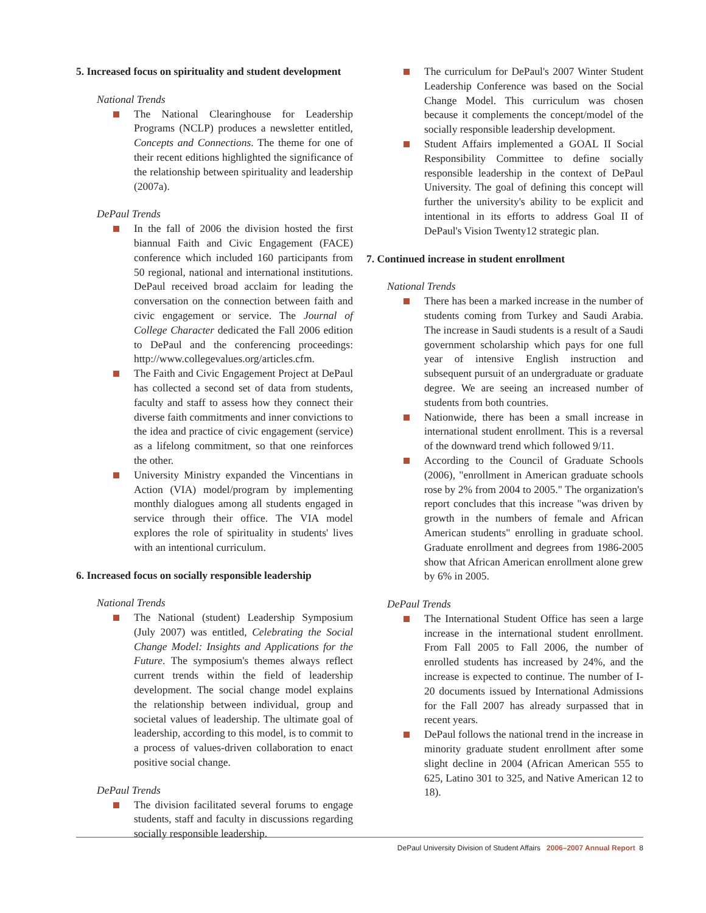5. Increased focus on spirituality and student development
National Trends
The National Clearinghouse for Leadership Programs (NCLP) produces a newsletter entitled, Concepts and Connections. The theme for one of their recent editions highlighted the significance of the relationship between spirituality and leadership (2007a).
DePaul Trends
In the fall of 2006 the division hosted the first biannual Faith and Civic Engagement (FACE) conference which included 160 participants from 50 regional, national and international institutions. DePaul received broad acclaim for leading the conversation on the connection between faith and civic engagement or service. The Journal of College Character dedicated the Fall 2006 edition to DePaul and the conferencing proceedings: http://www.collegevalues.org/articles.cfm.
The Faith and Civic Engagement Project at DePaul has collected a second set of data from students, faculty and staff to assess how they connect their diverse faith commitments and inner convictions to the idea and practice of civic engagement (service) as a lifelong commitment, so that one reinforces the other.
University Ministry expanded the Vincentians in Action (VIA) model/program by implementing monthly dialogues among all students engaged in service through their office. The VIA model explores the role of spirituality in students' lives with an intentional curriculum.
6. Increased focus on socially responsible leadership
National Trends
The National (student) Leadership Symposium (July 2007) was entitled, Celebrating the Social Change Model: Insights and Applications for the Future. The symposium's themes always reflect current trends within the field of leadership development. The social change model explains the relationship between individual, group and societal values of leadership. The ultimate goal of leadership, according to this model, is to commit to a process of values-driven collaboration to enact positive social change.
DePaul Trends
The division facilitated several forums to engage students, staff and faculty in discussions regarding socially responsible leadership.
The curriculum for DePaul's 2007 Winter Student Leadership Conference was based on the Social Change Model. This curriculum was chosen because it complements the concept/model of the socially responsible leadership development.
Student Affairs implemented a GOAL II Social Responsibility Committee to define socially responsible leadership in the context of DePaul University. The goal of defining this concept will further the university's ability to be explicit and intentional in its efforts to address Goal II of DePaul's Vision Twenty12 strategic plan.
7. Continued increase in student enrollment
National Trends
There has been a marked increase in the number of students coming from Turkey and Saudi Arabia. The increase in Saudi students is a result of a Saudi government scholarship which pays for one full year of intensive English instruction and subsequent pursuit of an undergraduate or graduate degree. We are seeing an increased number of students from both countries.
Nationwide, there has been a small increase in international student enrollment. This is a reversal of the downward trend which followed 9/11.
According to the Council of Graduate Schools (2006), "enrollment in American graduate schools rose by 2% from 2004 to 2005." The organization's report concludes that this increase "was driven by growth in the numbers of female and African American students" enrolling in graduate school. Graduate enrollment and degrees from 1986-2005 show that African American enrollment alone grew by 6% in 2005.
DePaul Trends
The International Student Office has seen a large increase in the international student enrollment. From Fall 2005 to Fall 2006, the number of enrolled students has increased by 24%, and the increase is expected to continue. The number of I-20 documents issued by International Admissions for the Fall 2007 has already surpassed that in recent years.
DePaul follows the national trend in the increase in minority graduate student enrollment after some slight decline in 2004 (African American 555 to 625, Latino 301 to 325, and Native American 12 to 18).
DePaul University Division of Student Affairs 2006–2007 Annual Report 8